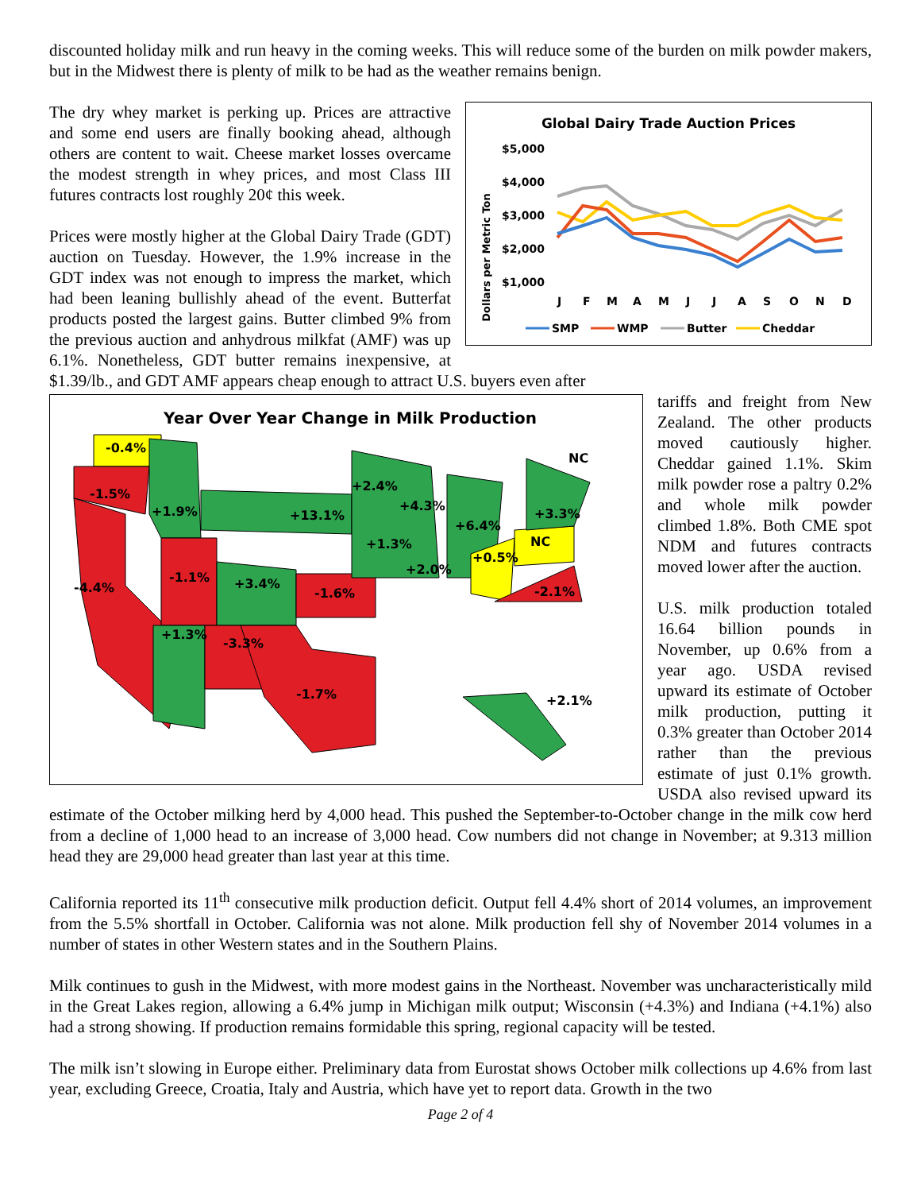discounted holiday milk and run heavy in the coming weeks. This will reduce some of the burden on milk powder makers, but in the Midwest there is plenty of milk to be had as the weather remains benign.
Global Dairy Trade Auction Prices
Dollars per Metric Ton
$5,000
$4,000
$3,000
$2,000
$1,000
J
F
M
A
M
J
J
A
S
O
N
D
SMP
WMP
Butter
Cheddar
The dry whey market is perking up. Prices are attractive and some end users are finally booking ahead, although others are content to wait. Cheese market losses overcame the modest strength in whey prices, and most Class III futures contracts lost roughly 20¢ this week.
Prices were mostly higher at the Global Dairy Trade (GDT) auction on Tuesday. However, the 1.9% increase in the GDT index was not enough to impress the market, which had been leaning bullishly ahead of the event. Butterfat products posted the largest gains. Butter climbed 9% from the previous auction and anhydrous milkfat (AMF) was up 6.1%. Nonetheless, GDT butter remains inexpensive, at $1.39/lb., and GDT AMF appears cheap enough to attract U.S. buyers even after
Year Over Year Change in Milk Production
-0.4%
-1.5%
+1.9%
+13.1%
+2.4%
+4.3%
+6.4%
+3.3%
NC
NC
+1.3%
+2.0%
+0.5%
-2.1%
-1.1%
+3.4%
-1.6%
-4.4%
+1.3%
-3.3%
-1.7%
+2.1%
tariffs and freight from New Zealand. The other products moved cautiously higher. Cheddar gained 1.1%. Skim milk powder rose a paltry 0.2% and whole milk powder climbed 1.8%. Both CME spot NDM and futures contracts moved lower after the auction.
U.S. milk production totaled 16.64 billion pounds in November, up 0.6% from a year ago. USDA revised upward its estimate of October milk production, putting it 0.3% greater than October 2014 rather than the previous estimate of just 0.1% growth. USDA also revised upward its estimate of the October milking herd by 4,000 head. This pushed the September-to-October change in the milk cow herd from a decline of 1,000 head to an increase of 3,000 head. Cow numbers did not change in November; at 9.313 million head they are 29,000 head greater than last year at this time.
California reported its 11<sup>th</sup> consecutive milk production deficit. Output fell 4.4% short of 2014 volumes, an improvement from the 5.5% shortfall in October. California was not alone. Milk production fell shy of November 2014 volumes in a number of states in other Western states and in the Southern Plains.
Milk continues to gush in the Midwest, with more modest gains in the Northeast. November was uncharacteristically mild in the Great Lakes region, allowing a 6.4% jump in Michigan milk output; Wisconsin (+4.3%) and Indiana (+4.1%) also had a strong showing. If production remains formidable this spring, regional capacity will be tested.
The milk isn’t slowing in Europe either. Preliminary data from Eurostat shows October milk collections up 4.6% from last year, excluding Greece, Croatia, Italy and Austria, which have yet to report data. Growth in the two
Page 2 of 4